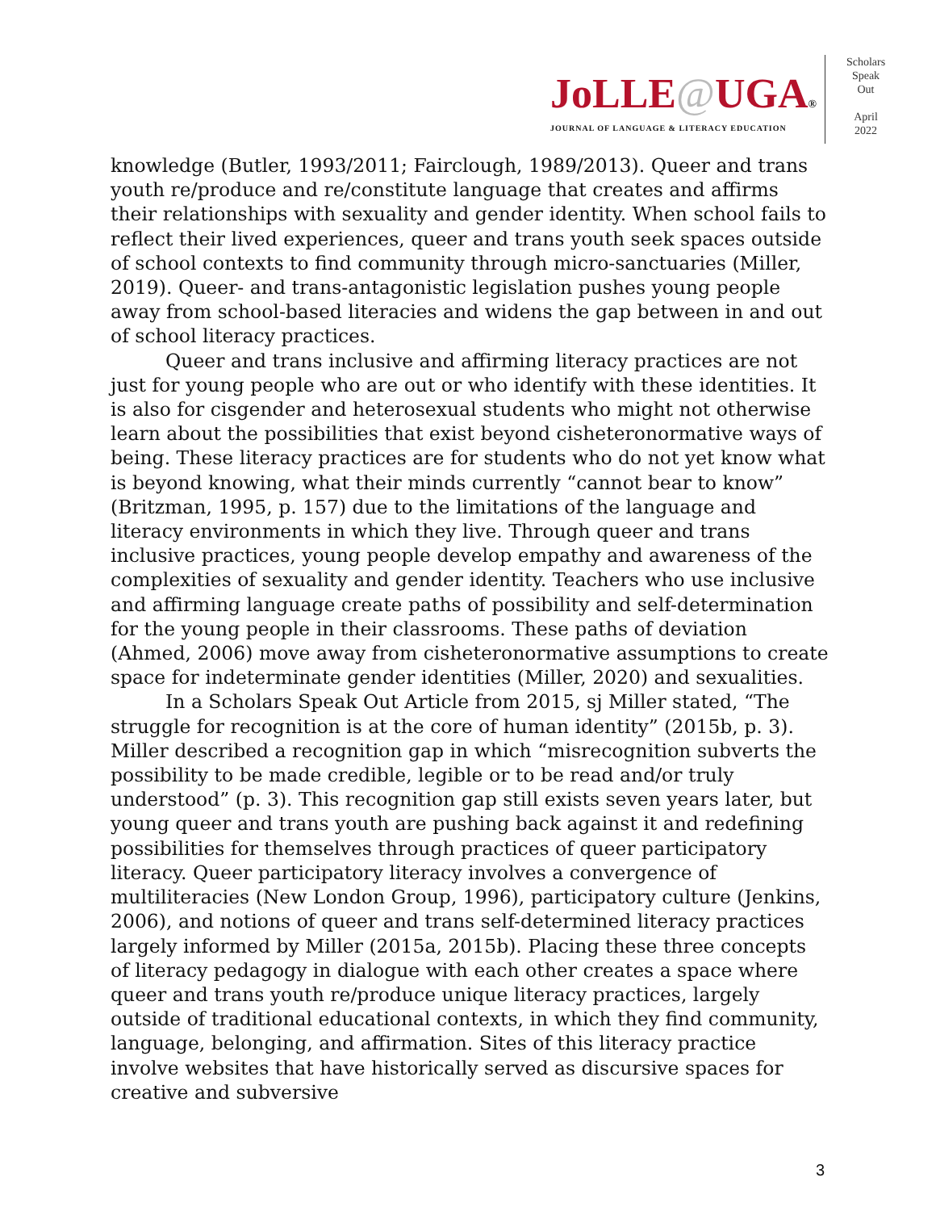JoLLE@UGA®
JOURNAL OF LANGUAGE & LITERACY EDUCATION
Scholars
Speak
Out
April
2022
knowledge (Butler, 1993/2011; Fairclough, 1989/2013). Queer and trans youth re/produce and re/constitute language that creates and affirms their relationships with sexuality and gender identity. When school fails to reflect their lived experiences, queer and trans youth seek spaces outside of school contexts to find community through micro-sanctuaries (Miller, 2019). Queer- and trans-antagonistic legislation pushes young people away from school-based literacies and widens the gap between in and out of school literacy practices.
Queer and trans inclusive and affirming literacy practices are not just for young people who are out or who identify with these identities. It is also for cisgender and heterosexual students who might not otherwise learn about the possibilities that exist beyond cisheteronormative ways of being. These literacy practices are for students who do not yet know what is beyond knowing, what their minds currently “cannot bear to know” (Britzman, 1995, p. 157) due to the limitations of the language and literacy environments in which they live. Through queer and trans inclusive practices, young people develop empathy and awareness of the complexities of sexuality and gender identity. Teachers who use inclusive and affirming language create paths of possibility and self-determination for the young people in their classrooms. These paths of deviation (Ahmed, 2006) move away from cisheteronormative assumptions to create space for indeterminate gender identities (Miller, 2020) and sexualities.
In a Scholars Speak Out Article from 2015, sj Miller stated, “The struggle for recognition is at the core of human identity” (2015b, p. 3). Miller described a recognition gap in which “misrecognition subverts the possibility to be made credible, legible or to be read and/or truly understood” (p. 3). This recognition gap still exists seven years later, but young queer and trans youth are pushing back against it and redefining possibilities for themselves through practices of queer participatory literacy. Queer participatory literacy involves a convergence of multiliteracies (New London Group, 1996), participatory culture (Jenkins, 2006), and notions of queer and trans self-determined literacy practices largely informed by Miller (2015a, 2015b). Placing these three concepts of literacy pedagogy in dialogue with each other creates a space where queer and trans youth re/produce unique literacy practices, largely outside of traditional educational contexts, in which they find community, language, belonging, and affirmation. Sites of this literacy practice involve websites that have historically served as discursive spaces for creative and subversive
3